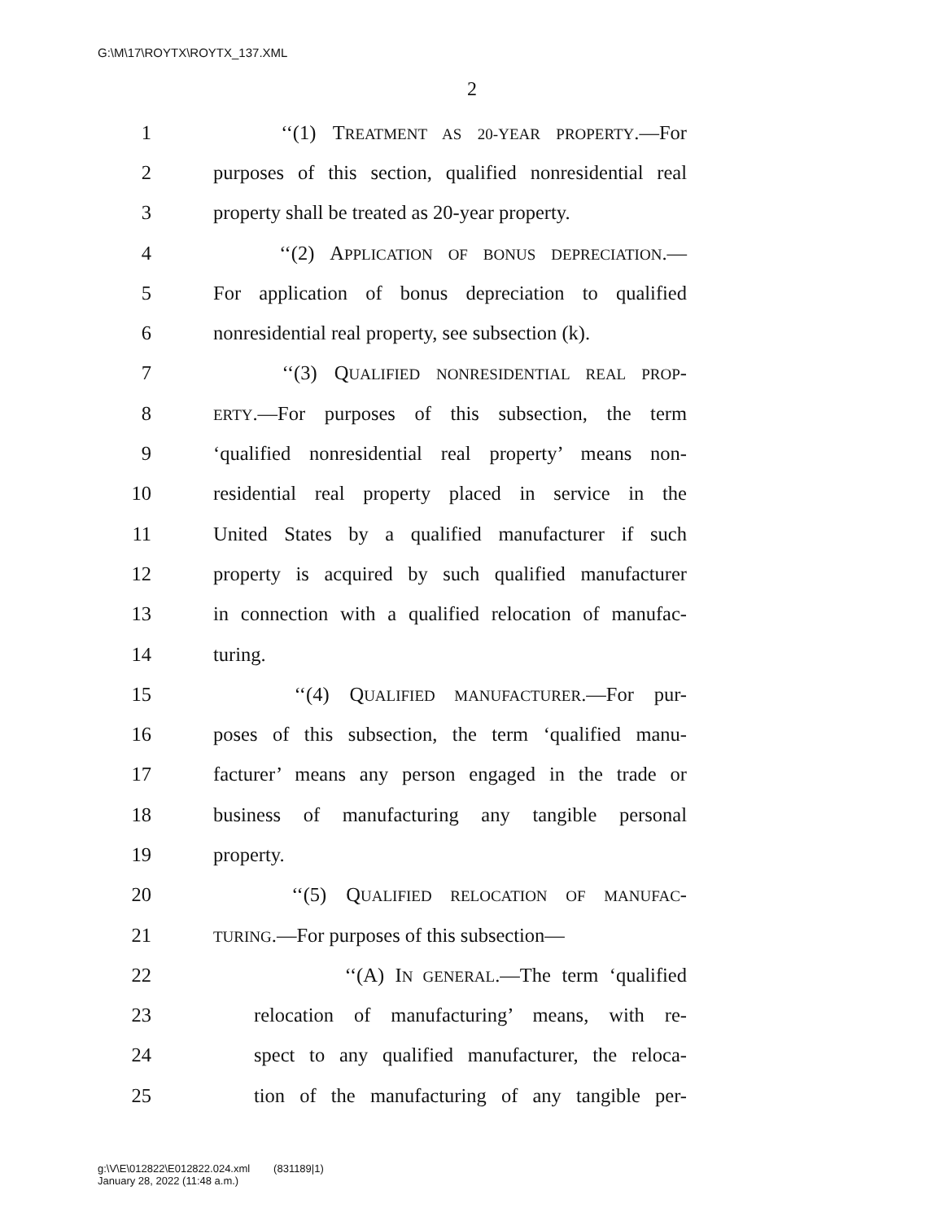G:\M\17\ROYTX\ROYTX_137.XML
2
1 ‘‘(1) TREATMENT AS 20-YEAR PROPERTY.—For
2 purposes of this section, qualified nonresidential real
3 property shall be treated as 20-year property.
4 ‘‘(2) APPLICATION OF BONUS DEPRECIATION.—
5 For application of bonus depreciation to qualified
6 nonresidential real property, see subsection (k).
7 ‘‘(3) QUALIFIED NONRESIDENTIAL REAL PROP-
8 ERTY.—For purposes of this subsection, the term
9 ‘qualified nonresidential real property’ means non-
10 residential real property placed in service in the
11 United States by a qualified manufacturer if such
12 property is acquired by such qualified manufacturer
13 in connection with a qualified relocation of manufac-
14 turing.
15 ‘‘(4) QUALIFIED MANUFACTURER.—For pur-
16 poses of this subsection, the term ‘qualified manu-
17 facturer’ means any person engaged in the trade or
18 business of manufacturing any tangible personal
19 property.
20 ‘‘(5) QUALIFIED RELOCATION OF MANUFAC-
21 TURING.—For purposes of this subsection—
22 ‘‘(A) IN GENERAL.—The term ‘qualified
23 relocation of manufacturing’ means, with re-
24 spect to any qualified manufacturer, the reloca-
25 tion of the manufacturing of any tangible per-
g:\V\E\012822\E012822.024.xml (831189|1)
January 28, 2022 (11:48 a.m.)